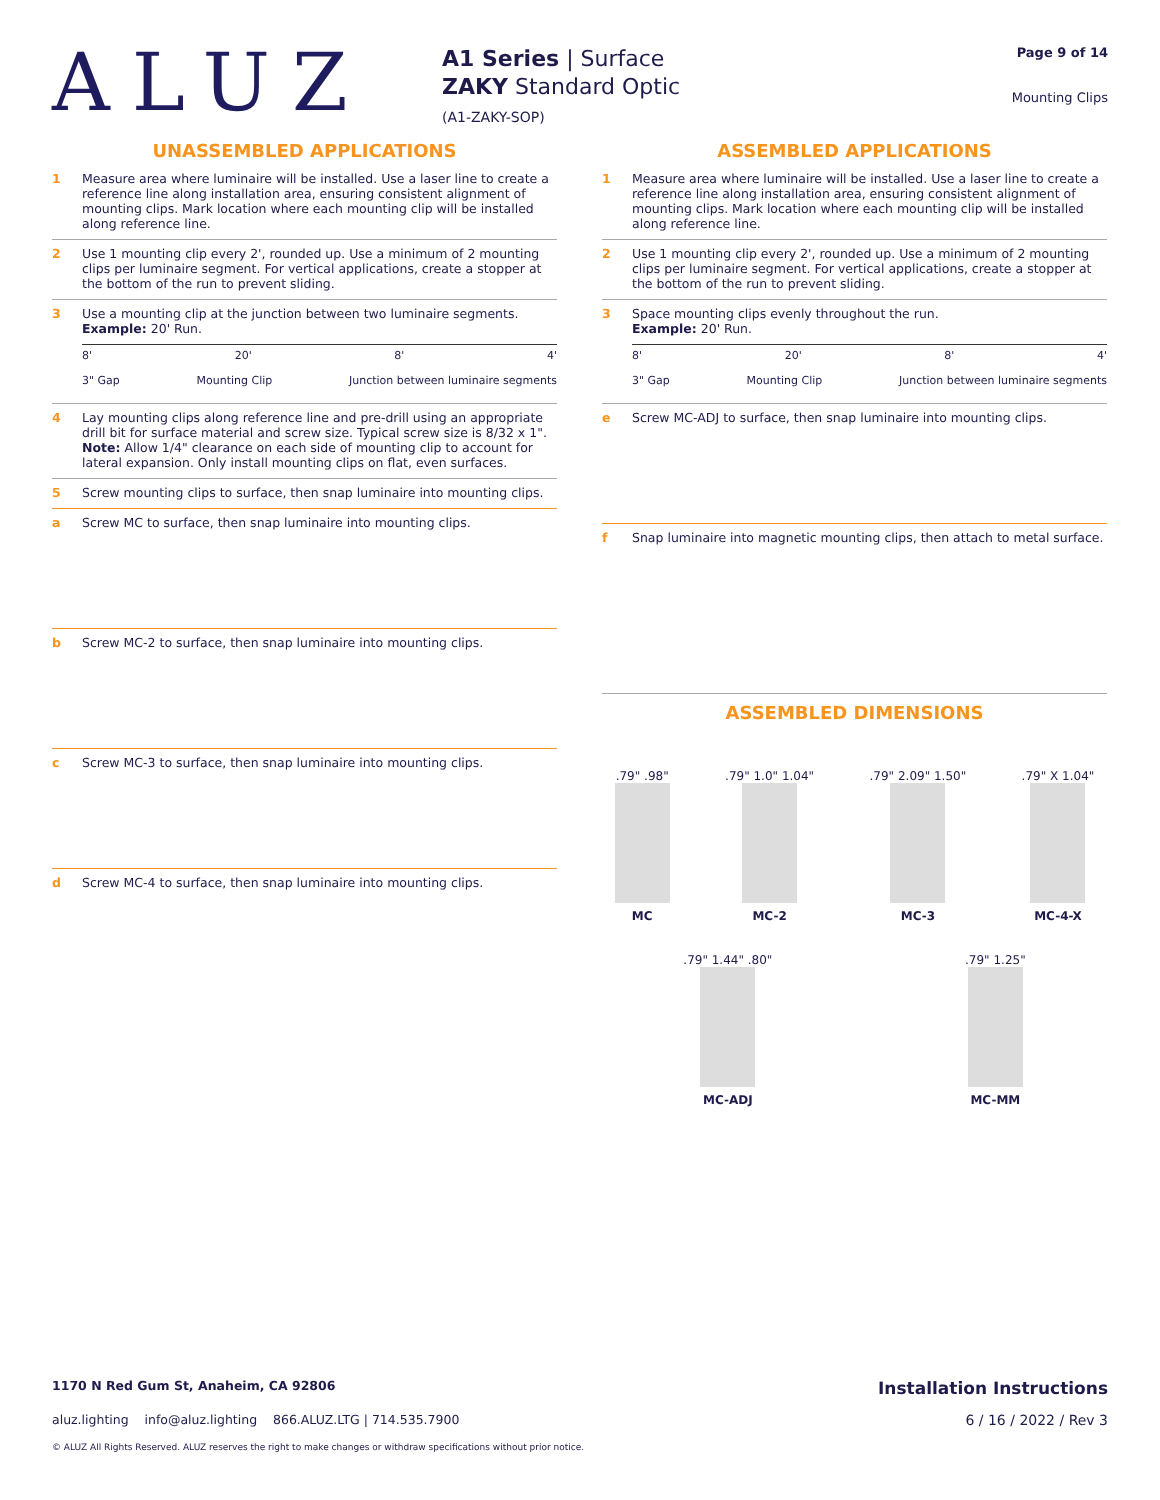ALUZ
A1 Series | Surface
ZAKY Standard Optic
(A1-ZAKY-SOP)
Page 9 of 14
Mounting Clips
UNASSEMBLED APPLICATIONS
1 Measure area where luminaire will be installed. Use a laser line to create a reference line along installation area, ensuring consistent alignment of mounting clips. Mark location where each mounting clip will be installed along reference line.
2 Use 1 mounting clip every 2', rounded up. Use a minimum of 2 mounting clips per luminaire segment. For vertical applications, create a stopper at the bottom of the run to prevent sliding.
3 Use a mounting clip at the junction between two luminaire segments.
Example: 20' Run.
8' 20' 8' 4'
3" Gap Mounting Clip Junction between luminaire segments
4 Lay mounting clips along reference line and pre-drill using an appropriate drill bit for surface material and screw size. Typical screw size is 8/32 x 1".
Note: Allow 1/4" clearance on each side of mounting clip to account for lateral expansion. Only install mounting clips on flat, even surfaces.
5 Screw mounting clips to surface, then snap luminaire into mounting clips.
a Screw MC to surface, then snap luminaire into mounting clips.
b Screw MC-2 to surface, then snap luminaire into mounting clips.
c Screw MC-3 to surface, then snap luminaire into mounting clips.
d Screw MC-4 to surface, then snap luminaire into mounting clips.
ASSEMBLED APPLICATIONS
1 Measure area where luminaire will be installed. Use a laser line to create a reference line along installation area, ensuring consistent alignment of mounting clips. Mark location where each mounting clip will be installed along reference line.
2 Use 1 mounting clip every 2', rounded up. Use a minimum of 2 mounting clips per luminaire segment. For vertical applications, create a stopper at the bottom of the run to prevent sliding.
3 Space mounting clips evenly throughout the run.
Example: 20' Run.
8' 20' 8' 4'
3" Gap Mounting Clip Junction between luminaire segments
e Screw MC-ADJ to surface, then snap luminaire into mounting clips.
f Snap luminaire into magnetic mounting clips, then attach to metal surface.
ASSEMBLED DIMENSIONS
.79" .98" MC
.79" 1.0" 1.04" MC-2
.79" 2.09" 1.50" MC-3
.79" X 1.04" MC-4-X
.79" 1.44" .80" MC-ADJ
.79" 1.25" MC-MM
1170 N Red Gum St, Anaheim, CA 92806 Installation Instructions
aluz.lighting info@aluz.lighting 866.ALUZ.LTG | 714.535.7900 6 / 16 / 2022 / Rev 3
© ALUZ All Rights Reserved. ALUZ reserves the right to make changes or withdraw specifications without prior notice.